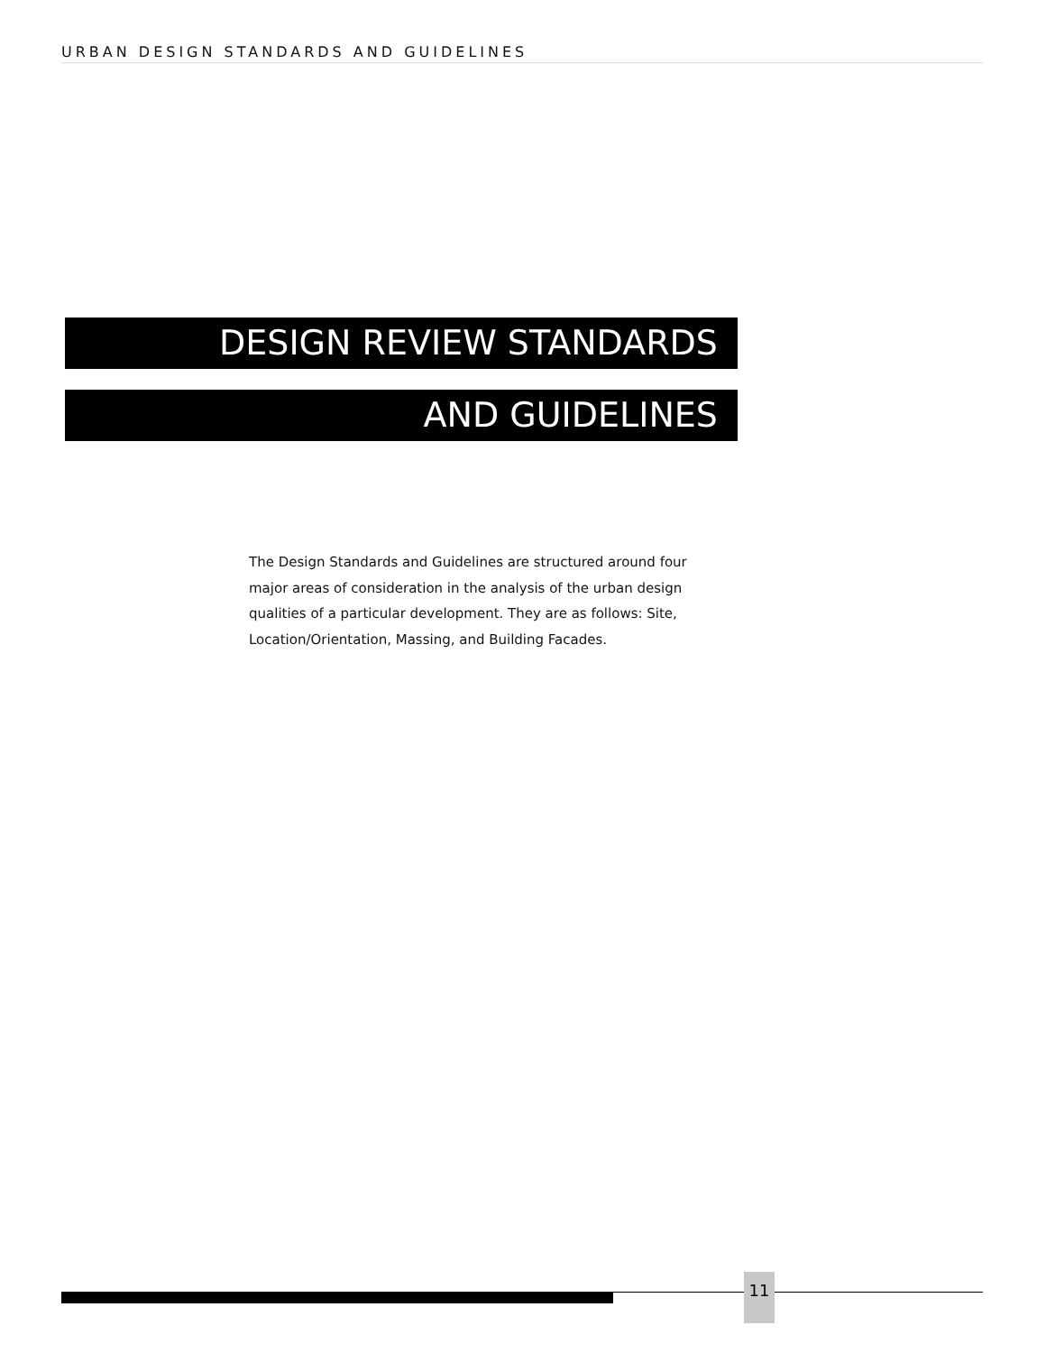URBAN DESIGN STANDARDS AND GUIDELINES
DESIGN REVIEW STANDARDS
AND GUIDELINES
The Design Standards and Guidelines are structured around four major areas of consideration in the analysis of the urban design qualities of a particular development. They are as follows: Site, Location/Orientation, Massing, and Building Facades.
11